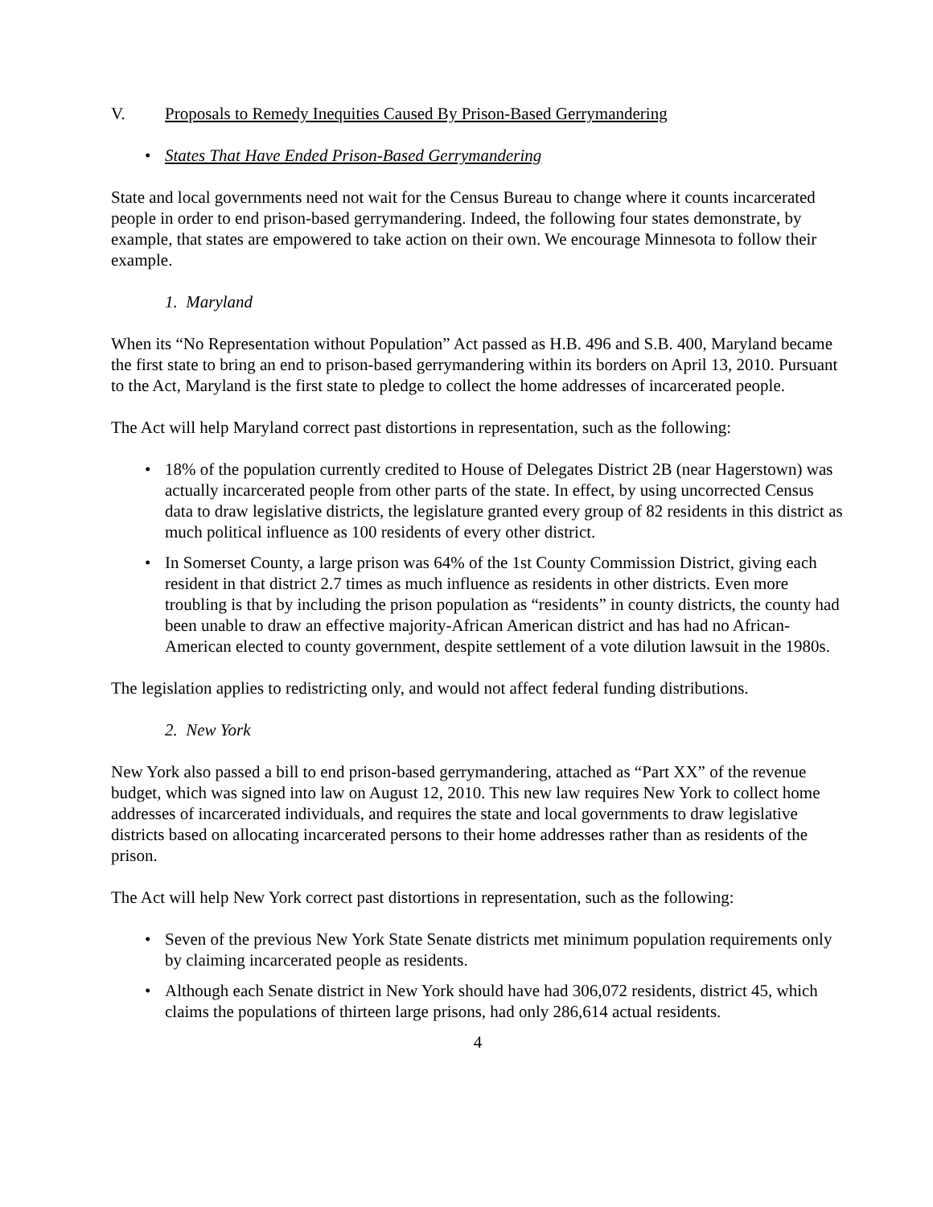V. Proposals to Remedy Inequities Caused By Prison-Based Gerrymandering
• States That Have Ended Prison-Based Gerrymandering
State and local governments need not wait for the Census Bureau to change where it counts incarcerated people in order to end prison-based gerrymandering. Indeed, the following four states demonstrate, by example, that states are empowered to take action on their own. We encourage Minnesota to follow their example.
1. Maryland
When its “No Representation without Population” Act passed as H.B. 496 and S.B. 400, Maryland became the first state to bring an end to prison-based gerrymandering within its borders on April 13, 2010. Pursuant to the Act, Maryland is the first state to pledge to collect the home addresses of incarcerated people.
The Act will help Maryland correct past distortions in representation, such as the following:
• 18% of the population currently credited to House of Delegates District 2B (near Hagerstown) was actually incarcerated people from other parts of the state. In effect, by using uncorrected Census data to draw legislative districts, the legislature granted every group of 82 residents in this district as much political influence as 100 residents of every other district.
• In Somerset County, a large prison was 64% of the 1st County Commission District, giving each resident in that district 2.7 times as much influence as residents in other districts. Even more troubling is that by including the prison population as “residents” in county districts, the county had been unable to draw an effective majority-African American district and has had no African-American elected to county government, despite settlement of a vote dilution lawsuit in the 1980s.
The legislation applies to redistricting only, and would not affect federal funding distributions.
2. New York
New York also passed a bill to end prison-based gerrymandering, attached as “Part XX” of the revenue budget, which was signed into law on August 12, 2010. This new law requires New York to collect home addresses of incarcerated individuals, and requires the state and local governments to draw legislative districts based on allocating incarcerated persons to their home addresses rather than as residents of the prison.
The Act will help New York correct past distortions in representation, such as the following:
• Seven of the previous New York State Senate districts met minimum population requirements only by claiming incarcerated people as residents.
• Although each Senate district in New York should have had 306,072 residents, district 45, which claims the populations of thirteen large prisons, had only 286,614 actual residents.
4